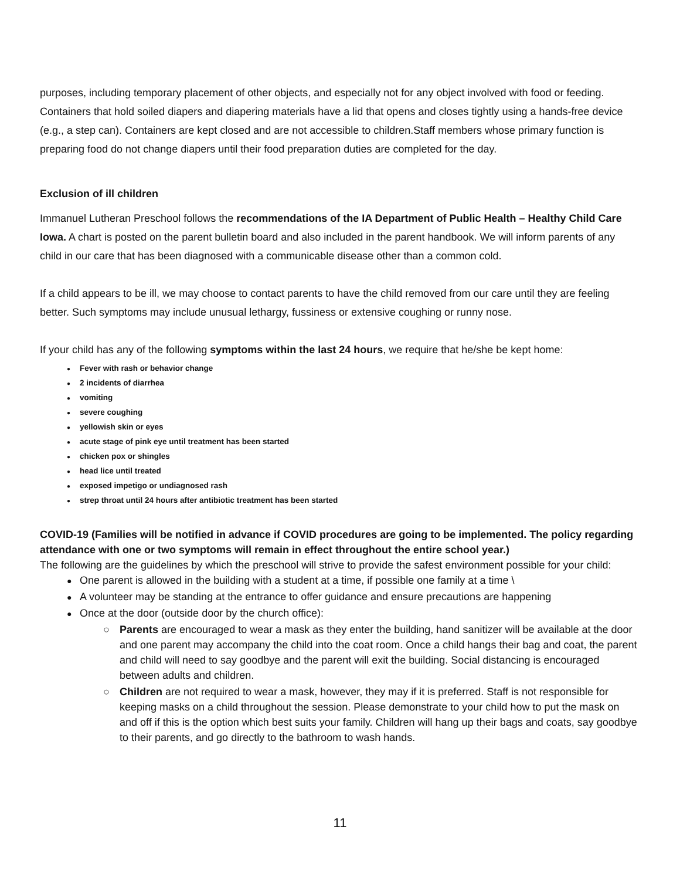purposes, including temporary placement of other objects, and especially not for any object involved with food or feeding. Containers that hold soiled diapers and diapering materials have a lid that opens and closes tightly using a hands-free device (e.g., a step can). Containers are kept closed and are not accessible to children.Staff members whose primary function is preparing food do not change diapers until their food preparation duties are completed for the day.
Exclusion of ill children
Immanuel Lutheran Preschool follows the recommendations of the IA Department of Public Health – Healthy Child Care Iowa. A chart is posted on the parent bulletin board and also included in the parent handbook. We will inform parents of any child in our care that has been diagnosed with a communicable disease other than a common cold.
If a child appears to be ill, we may choose to contact parents to have the child removed from our care until they are feeling better. Such symptoms may include unusual lethargy, fussiness or extensive coughing or runny nose.
If your child has any of the following symptoms within the last 24 hours, we require that he/she be kept home:
● Fever with rash or behavior change
● 2 incidents of diarrhea
● vomiting
● severe coughing
● yellowish skin or eyes
● acute stage of pink eye until treatment has been started
● chicken pox or shingles
● head lice until treated
● exposed impetigo or undiagnosed rash
● strep throat until 24 hours after antibiotic treatment has been started
COVID-19 (Families will be notified in advance if COVID procedures are going to be implemented. The policy regarding attendance with one or two symptoms will remain in effect throughout the entire school year.)
The following are the guidelines by which the preschool will strive to provide the safest environment possible for your child:
● One parent is allowed in the building with a student at a time, if possible one family at a time \
● A volunteer may be standing at the entrance to offer guidance and ensure precautions are happening
● Once at the door (outside door by the church office):
○ Parents are encouraged to wear a mask as they enter the building, hand sanitizer will be available at the door and one parent may accompany the child into the coat room. Once a child hangs their bag and coat, the parent and child will need to say goodbye and the parent will exit the building. Social distancing is encouraged between adults and children.
○ Children are not required to wear a mask, however, they may if it is preferred. Staff is not responsible for keeping masks on a child throughout the session. Please demonstrate to your child how to put the mask on and off if this is the option which best suits your family. Children will hang up their bags and coats, say goodbye to their parents, and go directly to the bathroom to wash hands.
11